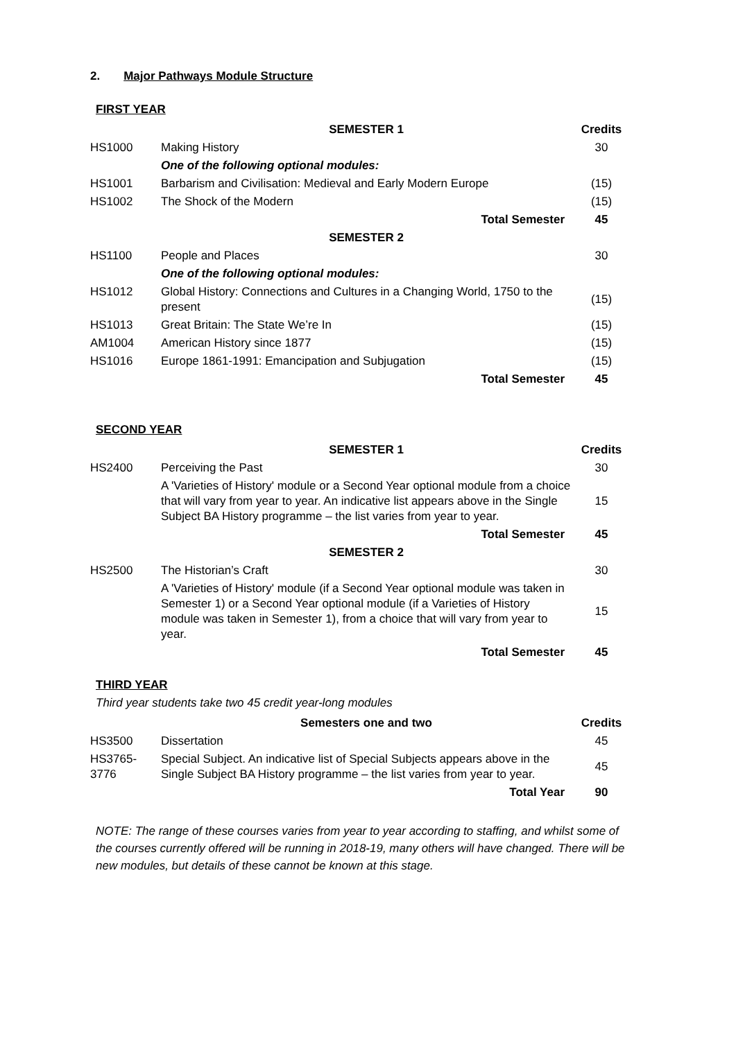2. Major Pathways Module Structure
FIRST YEAR
| | SEMESTER 1 | Credits |
| HS1000 | Making History | 30 |
| | One of the following optional modules: | |
| HS1001 | Barbarism and Civilisation: Medieval and Early Modern Europe | (15) |
| HS1002 | The Shock of the Modern | (15) |
| | Total Semester | 45 |
| | SEMESTER 2 | |
| HS1100 | People and Places | 30 |
| | One of the following optional modules: | |
| HS1012 | Global History: Connections and Cultures in a Changing World, 1750 to the present | (15) |
| HS1013 | Great Britain: The State We’re In | (15) |
| AM1004 | American History since 1877 | (15) |
| HS1016 | Europe 1861-1991: Emancipation and Subjugation | (15) |
| | Total Semester | 45 |
SECOND YEAR
| | SEMESTER 1 | Credits |
| HS2400 | Perceiving the Past | 30 |
| | A 'Varieties of History' module or a Second Year optional module from a choice that will vary from year to year. An indicative list appears above in the Single Subject BA History programme – the list varies from year to year. | 15 |
| | Total Semester | 45 |
| | SEMESTER 2 | |
| HS2500 | The Historian’s Craft | 30 |
| | A 'Varieties of History' module (if a Second Year optional module was taken in Semester 1) or a Second Year optional module (if a Varieties of History module was taken in Semester 1), from a choice that will vary from year to year. | 15 |
| | Total Semester | 45 |
THIRD YEAR
Third year students take two 45 credit year-long modules
| | Semesters one and two | Credits |
| HS3500 | Dissertation | 45 |
| HS3765-3776 | Special Subject. An indicative list of Special Subjects appears above in the Single Subject BA History programme – the list varies from year to year. | 45 |
| | Total Year | 90 |
NOTE: The range of these courses varies from year to year according to staffing, and whilst some of the courses currently offered will be running in 2018-19, many others will have changed. There will be new modules, but details of these cannot be known at this stage.